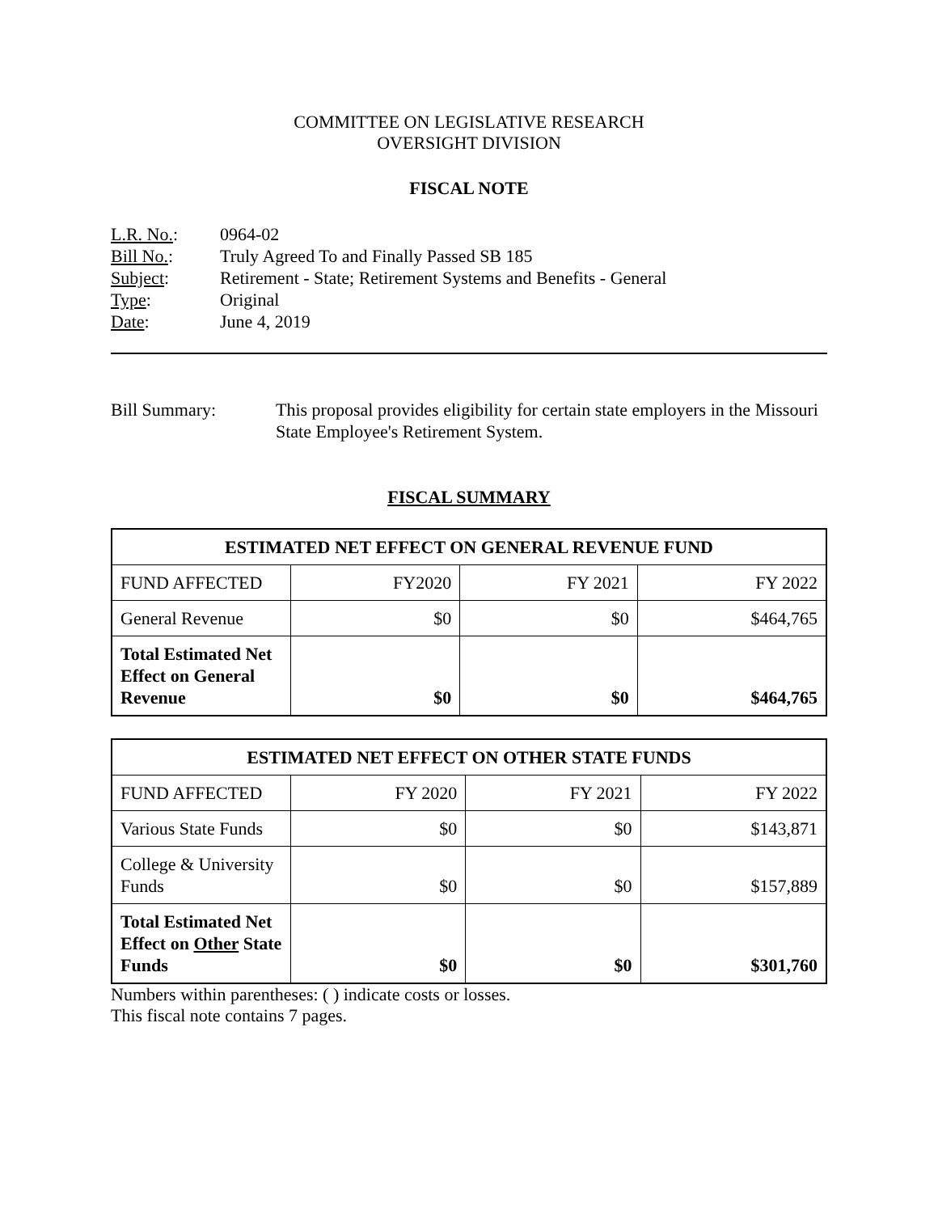COMMITTEE ON LEGISLATIVE RESEARCH
OVERSIGHT DIVISION
FISCAL NOTE
L.R. No.: 0964-02
Bill No.: Truly Agreed To and Finally Passed SB 185
Subject: Retirement - State; Retirement Systems and Benefits - General
Type: Original
Date: June 4, 2019
Bill Summary: This proposal provides eligibility for certain state employers in the Missouri State Employee's Retirement System.
FISCAL SUMMARY
| ESTIMATED NET EFFECT ON GENERAL REVENUE FUND | | | |
| --- | --- | --- | --- |
| FUND AFFECTED | FY2020 | FY 2021 | FY 2022 |
| General Revenue | $0 | $0 | $464,765 |
| Total Estimated Net Effect on General Revenue | $0 | $0 | $464,765 |
| ESTIMATED NET EFFECT ON OTHER STATE FUNDS | | | |
| --- | --- | --- | --- |
| FUND AFFECTED | FY 2020 | FY 2021 | FY 2022 |
| Various State Funds | $0 | $0 | $143,871 |
| College & University Funds | $0 | $0 | $157,889 |
| Total Estimated Net Effect on Other State Funds | $0 | $0 | $301,760 |
Numbers within parentheses: ( ) indicate costs or losses.
This fiscal note contains 7 pages.